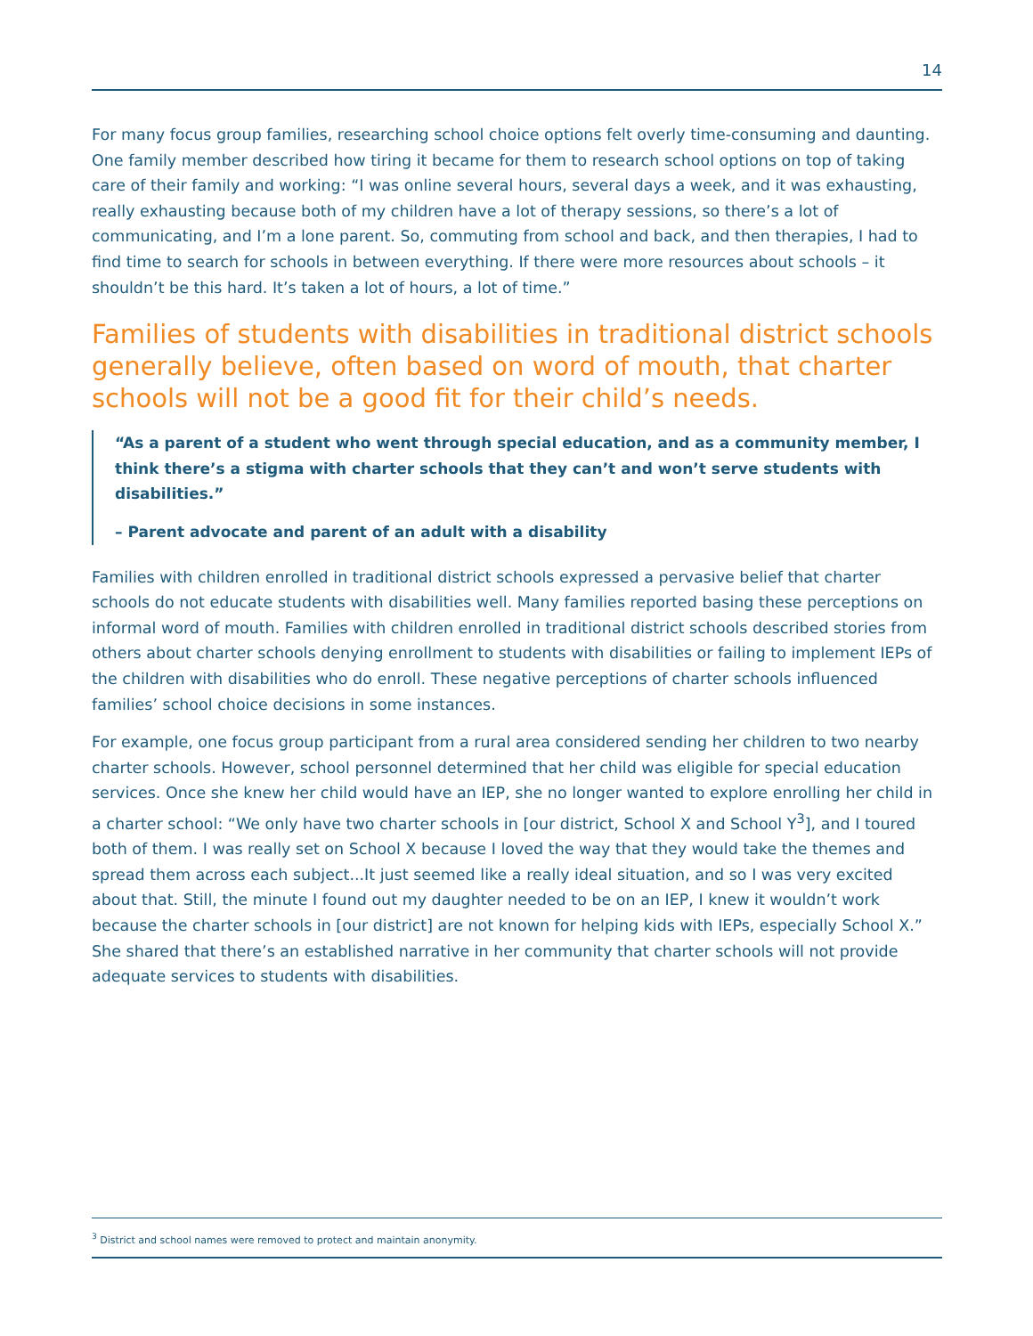14
For many focus group families, researching school choice options felt overly time-consuming and daunting. One family member described how tiring it became for them to research school options on top of taking care of their family and working: “I was online several hours, several days a week, and it was exhausting, really exhausting because both of my children have a lot of therapy sessions, so there’s a lot of communicating, and I’m a lone parent. So, commuting from school and back, and then therapies, I had to find time to search for schools in between everything. If there were more resources about schools – it shouldn’t be this hard. It’s taken a lot of hours, a lot of time.”
Families of students with disabilities in traditional district schools generally believe, often based on word of mouth, that charter schools will not be a good fit for their child’s needs.
“As a parent of a student who went through special education, and as a community member, I think there’s a stigma with charter schools that they can’t and won’t serve students with disabilities.”
– Parent advocate and parent of an adult with a disability
Families with children enrolled in traditional district schools expressed a pervasive belief that charter schools do not educate students with disabilities well. Many families reported basing these perceptions on informal word of mouth. Families with children enrolled in traditional district schools described stories from others about charter schools denying enrollment to students with disabilities or failing to implement IEPs of the children with disabilities who do enroll. These negative perceptions of charter schools influenced families’ school choice decisions in some instances.
For example, one focus group participant from a rural area considered sending her children to two nearby charter schools. However, school personnel determined that her child was eligible for special education services. Once she knew her child would have an IEP, she no longer wanted to explore enrolling her child in a charter school: “We only have two charter schools in [our district, School X and School Y<sup>3</sup>], and I toured both of them. I was really set on School X because I loved the way that they would take the themes and spread them across each subject...It just seemed like a really ideal situation, and so I was very excited about that. Still, the minute I found out my daughter needed to be on an IEP, I knew it wouldn’t work because the charter schools in [our district] are not known for helping kids with IEPs, especially School X.” She shared that there’s an established narrative in her community that charter schools will not provide adequate services to students with disabilities.
<sup>3</sup> District and school names were removed to protect and maintain anonymity.